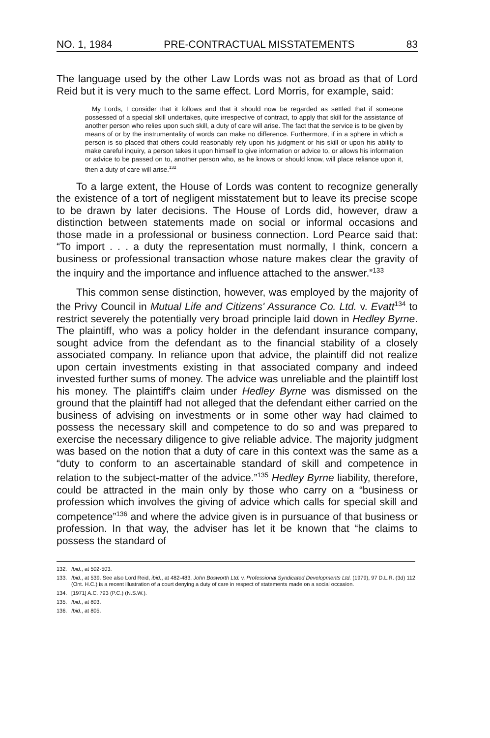NO. 1, 1984 PRE-CONTRACTUAL MISSTATEMENTS 83
The language used by the other Law Lords was not as broad as that of Lord Reid but it is very much to the same effect. Lord Morris, for example, said:
My Lords, I consider that it follows and that it should now be regarded as settled that if someone possessed of a special skill undertakes, quite irrespective of contract, to apply that skill for the assistance of another person who relies upon such skill, a duty of care will arise. The fact that the service is to be given by means of or by the instrumentality of words can make no difference. Furthermore, if in a sphere in which a person is so placed that others could reasonably rely upon his judgment or his skill or upon his ability to make careful inquiry, a person takes it upon himself to give information or advice to, or allows his information or advice to be passed on to, another person who, as he knows or should know, will place reliance upon it, then a duty of care will arise.<sup>132</sup>
To a large extent, the House of Lords was content to recognize generally the existence of a tort of negligent misstatement but to leave its precise scope to be drawn by later decisions. The House of Lords did, however, draw a distinction between statements made on social or informal occasions and those made in a professional or business connection. Lord Pearce said that: “To import . . . a duty the representation must normally, I think, concern a business or professional transaction whose nature makes clear the gravity of the inquiry and the importance and influence attached to the answer.”<sup>133</sup>
This common sense distinction, however, was employed by the majority of the Privy Council in Mutual Life and Citizens' Assurance Co. Ltd. v. Evatt<sup>134</sup> to restrict severely the potentially very broad principle laid down in Hedley Byrne. The plaintiff, who was a policy holder in the defendant insurance company, sought advice from the defendant as to the financial stability of a closely associated company. In reliance upon that advice, the plaintiff did not realize upon certain investments existing in that associated company and indeed invested further sums of money. The advice was unreliable and the plaintiff lost his money. The plaintiff's claim under Hedley Byrne was dismissed on the ground that the plaintiff had not alleged that the defendant either carried on the business of advising on investments or in some other way had claimed to possess the necessary skill and competence to do so and was prepared to exercise the necessary diligence to give reliable advice. The majority judgment was based on the notion that a duty of care in this context was the same as a “duty to conform to an ascertainable standard of skill and competence in relation to the subject-matter of the advice.”<sup>135</sup> Hedley Byrne liability, therefore, could be attracted in the main only by those who carry on a “business or profession which involves the giving of advice which calls for special skill and competence”<sup>136</sup> and where the advice given is in pursuance of that business or profession. In that way, the adviser has let it be known that “he claims to possess the standard of
132. Ibid., at 502-503.
133. Ibid., at 539. See also Lord Reid, ibid., at 482-483. John Bosworth Ltd. v. Professional Syndicated Developments Ltd. (1979), 97 D.L.R. (3d) 112 (Ont. H.C.) is a recent illustration of a court denying a duty of care in respect of statements made on a social occasion.
134. [1971] A.C. 793 (P.C.) (N.S.W.).
135. Ibid., at 803.
136. Ibid., at 805.